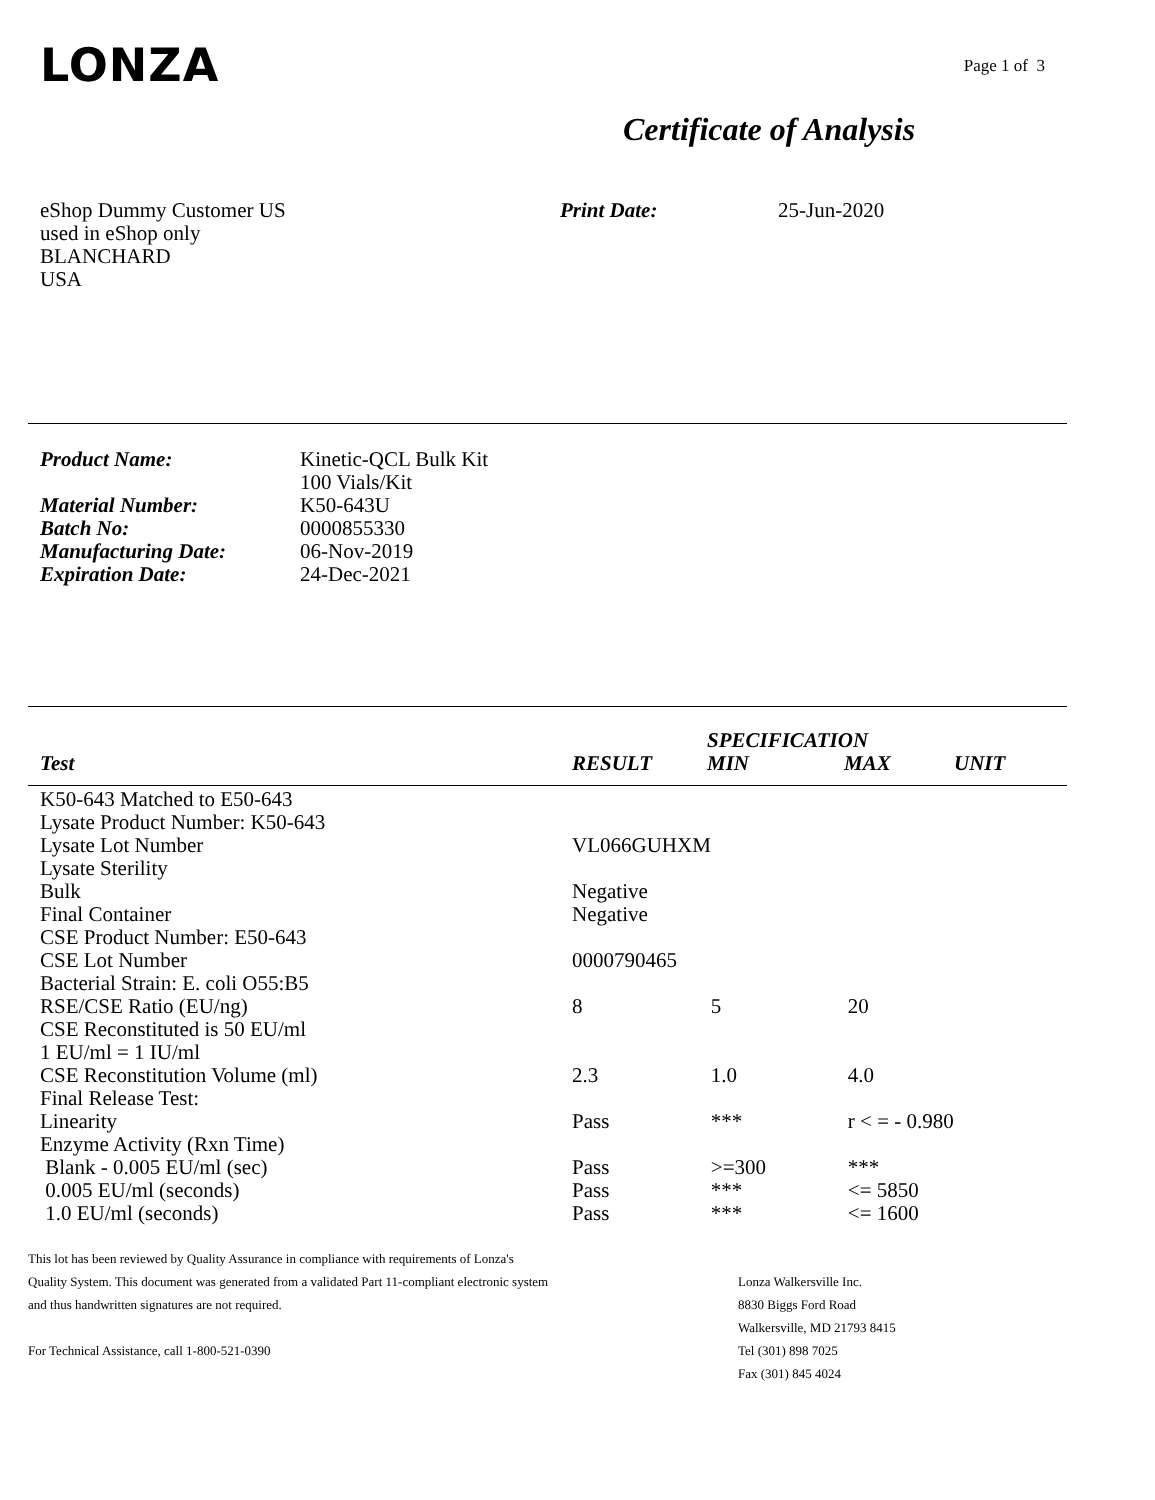LONZA
Page 1 of 3
Certificate of Analysis
eShop Dummy Customer US
used in eShop only
BLANCHARD
USA
Print Date: 25-Jun-2020
| Product Name: | Kinetic-QCL Bulk Kit 100 Vials/Kit |
| Material Number: | K50-643U |
| Batch No: | 0000855330 |
| Manufacturing Date: | 06-Nov-2019 |
| Expiration Date: | 24-Dec-2021 |
| | | SPECIFICATION | | |
| --- | --- | --- | --- | --- |
| Test | RESULT | MIN | MAX | UNIT |
| K50-643 Matched to E50-643 | | | |
| Lysate Product Number: K50-643 | | | |
| Lysate Lot Number | VL066GUHXM | | |
| Lysate Sterility | | | |
| Bulk | Negative | | |
| Final Container | Negative | | |
| CSE Product Number: E50-643 | | | |
| CSE Lot Number | 0000790465 | | |
| Bacterial Strain: E. coli O55:B5 | | | |
| RSE/CSE Ratio (EU/ng) | 8 | 5 | 20 |
| CSE Reconstituted is 50 EU/ml | | | |
| 1 EU/ml = 1 IU/ml | | | |
| CSE Reconstitution Volume (ml) | 2.3 | 1.0 | 4.0 |
| Final Release Test: | | | |
| Linearity | Pass | *** | r < = - 0.980 |
| Enzyme Activity (Rxn Time) | | | |
| Blank - 0.005 EU/ml (sec) | Pass | >=300 | *** |
| 0.005 EU/ml (seconds) | Pass | *** | <= 5850 |
| 1.0 EU/ml (seconds) | Pass | *** | <= 1600 |
This lot has been reviewed by Quality Assurance in compliance with requirements of Lonza's
Quality System. This document was generated from a validated Part 11-compliant electronic system
and thus handwritten signatures are not required.
For Technical Assistance, call 1-800-521-0390
Lonza Walkersville Inc.
8830 Biggs Ford Road
Walkersville, MD 21793 8415
Tel (301) 898 7025
Fax (301) 845 4024